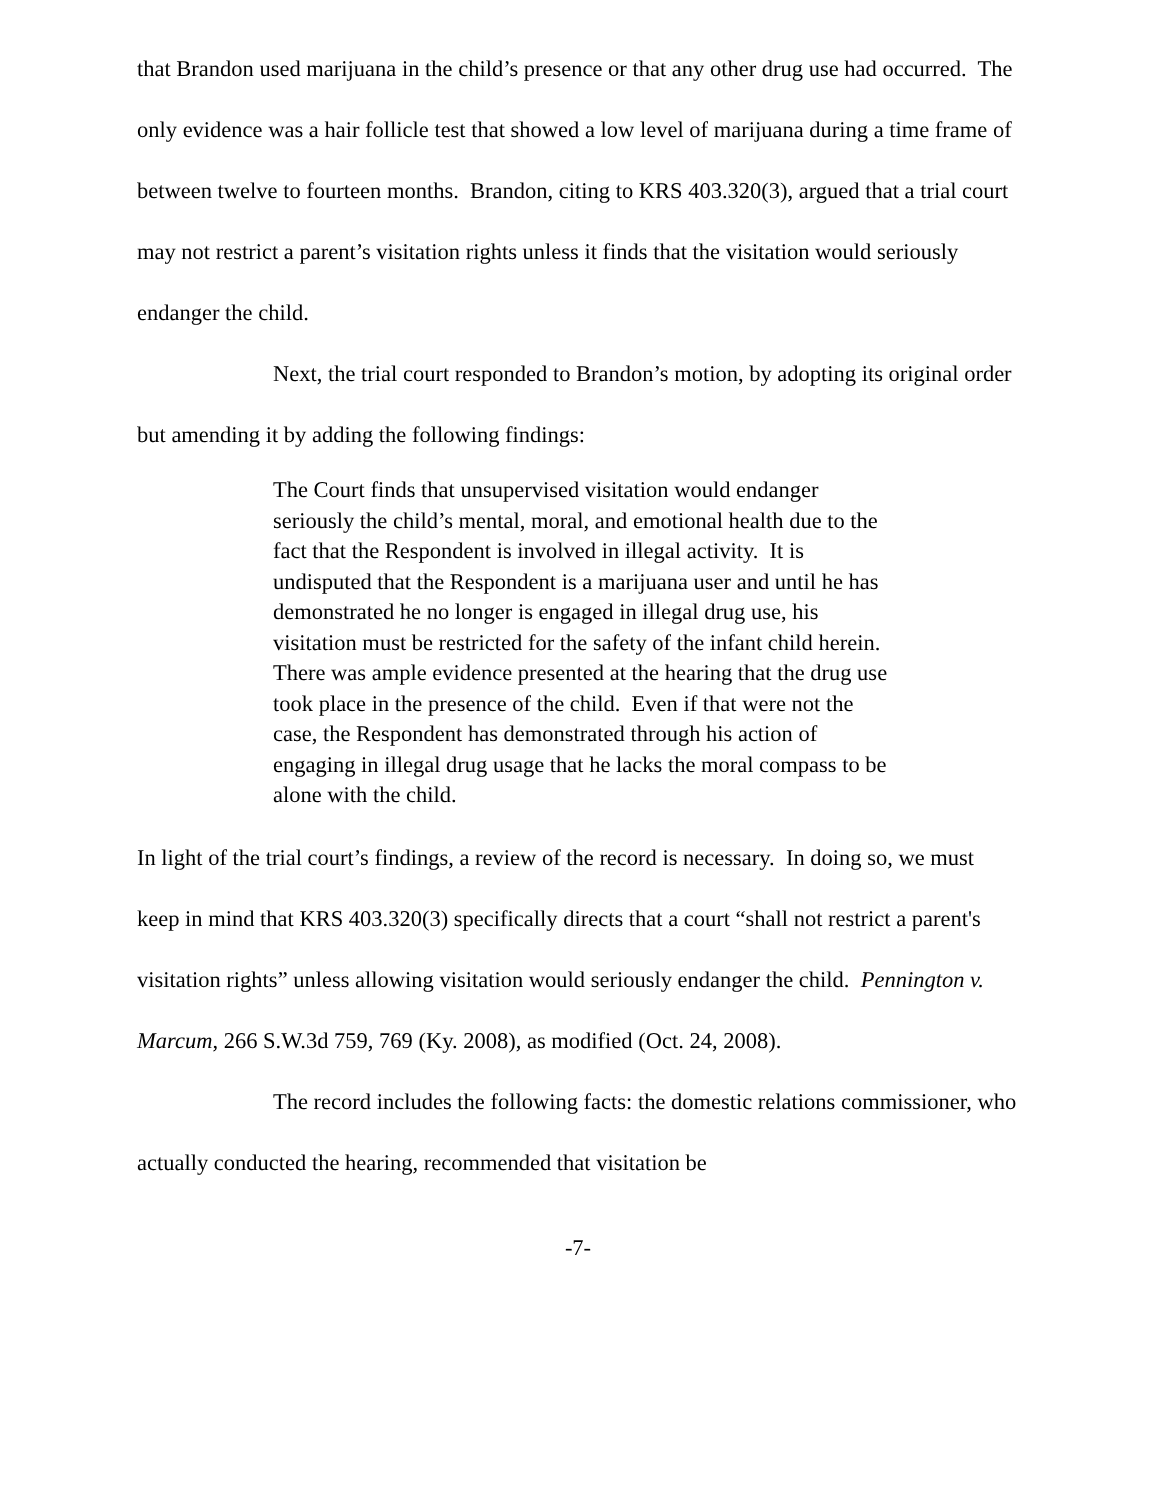that Brandon used marijuana in the child’s presence or that any other drug use had occurred. The only evidence was a hair follicle test that showed a low level of marijuana during a time frame of between twelve to fourteen months. Brandon, citing to KRS 403.320(3), argued that a trial court may not restrict a parent’s visitation rights unless it finds that the visitation would seriously endanger the child.
Next, the trial court responded to Brandon’s motion, by adopting its original order but amending it by adding the following findings:
The Court finds that unsupervised visitation would endanger seriously the child’s mental, moral, and emotional health due to the fact that the Respondent is involved in illegal activity. It is undisputed that the Respondent is a marijuana user and until he has demonstrated he no longer is engaged in illegal drug use, his visitation must be restricted for the safety of the infant child herein. There was ample evidence presented at the hearing that the drug use took place in the presence of the child. Even if that were not the case, the Respondent has demonstrated through his action of engaging in illegal drug usage that he lacks the moral compass to be alone with the child.
In light of the trial court’s findings, a review of the record is necessary. In doing so, we must keep in mind that KRS 403.320(3) specifically directs that a court “shall not restrict a parent's visitation rights” unless allowing visitation would seriously endanger the child. Pennington v. Marcum, 266 S.W.3d 759, 769 (Ky. 2008), as modified (Oct. 24, 2008).
The record includes the following facts: the domestic relations commissioner, who actually conducted the hearing, recommended that visitation be
-7-